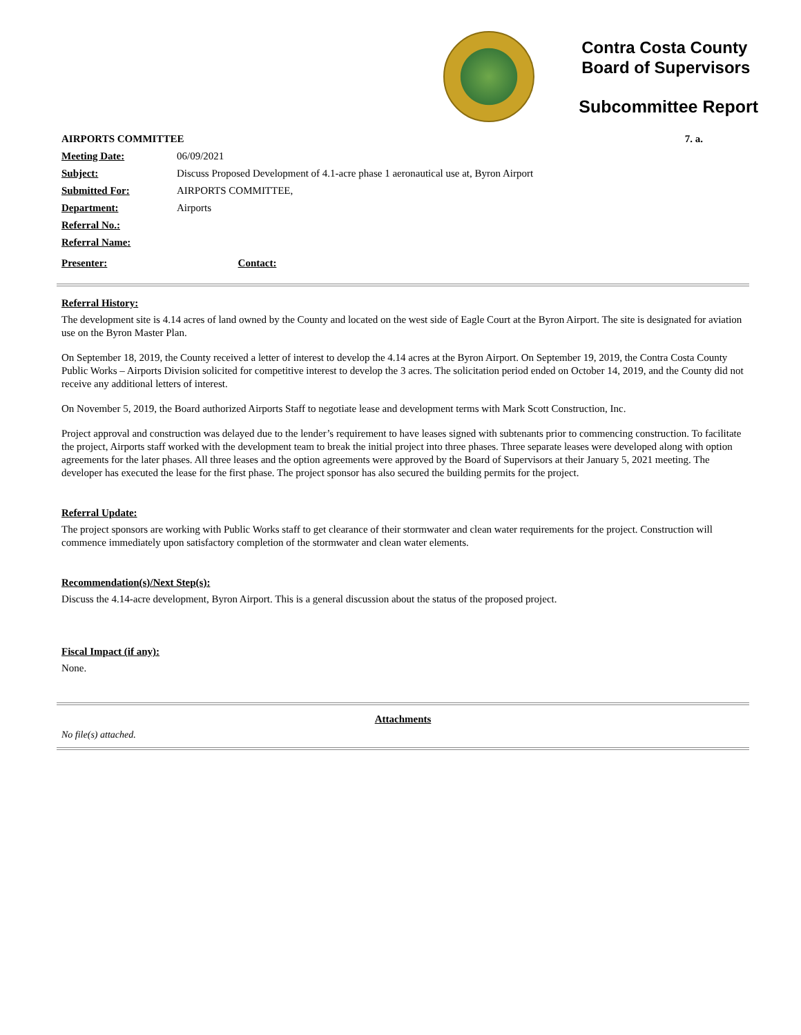Contra Costa County
Board of Supervisors
Subcommittee Report
| AIRPORTS COMMITTEE | | 7. a. |
| Meeting Date: | 06/09/2021 | |
| Subject: | Discuss Proposed Development of 4.1-acre phase 1 aeronautical use at, Byron Airport | |
| Submitted For: | AIRPORTS COMMITTEE, | |
| Department: | Airports | |
| Referral No.: | | |
| Referral Name: | | |
| Presenter: | | Contact: |
Referral History:
The development site is 4.14 acres of land owned by the County and located on the west side of Eagle Court at the Byron Airport. The site is designated for aviation use on the Byron Master Plan.
On September 18, 2019, the County received a letter of interest to develop the 4.14 acres at the Byron Airport. On September 19, 2019, the Contra Costa County Public Works – Airports Division solicited for competitive interest to develop the 3 acres. The solicitation period ended on October 14, 2019, and the County did not receive any additional letters of interest.
On November 5, 2019, the Board authorized Airports Staff to negotiate lease and development terms with Mark Scott Construction, Inc.
Project approval and construction was delayed due to the lender’s requirement to have leases signed with subtenants prior to commencing construction. To facilitate the project, Airports staff worked with the development team to break the initial project into three phases. Three separate leases were developed along with option agreements for the later phases. All three leases and the option agreements were approved by the Board of Supervisors at their January 5, 2021 meeting. The developer has executed the lease for the first phase. The project sponsor has also secured the building permits for the project.
Referral Update:
The project sponsors are working with Public Works staff to get clearance of their stormwater and clean water requirements for the project. Construction will commence immediately upon satisfactory completion of the stormwater and clean water elements.
Recommendation(s)/Next Step(s):
Discuss the 4.14-acre development, Byron Airport. This is a general discussion about the status of the proposed project.
Fiscal Impact (if any):
None.
Attachments
No file(s) attached.